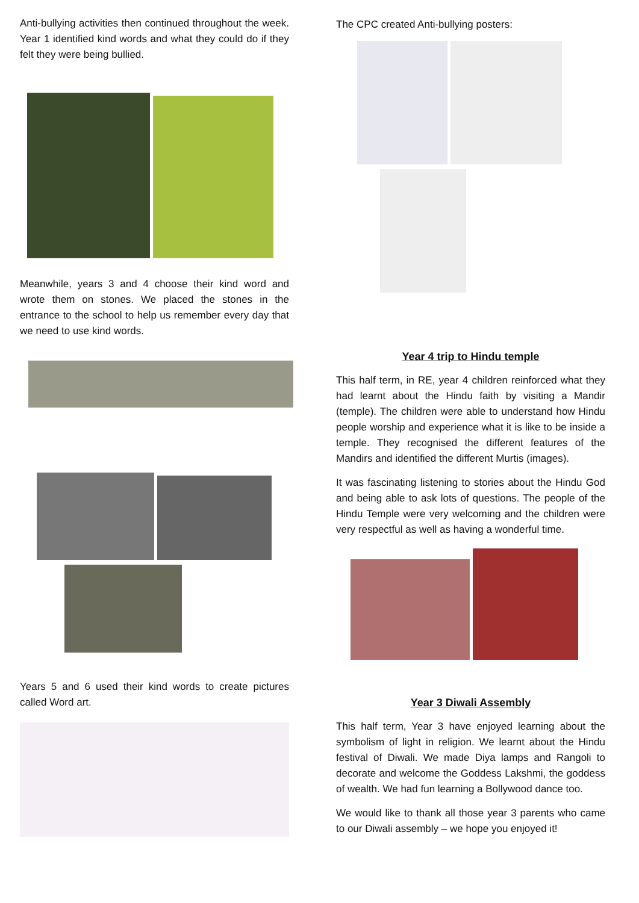Anti-bullying activities then continued throughout the week. Year 1 identified kind words and what they could do if they felt they were being bullied.
Meanwhile, years 3 and 4 choose their kind word and wrote them on stones. We placed the stones in the entrance to the school to help us remember every day that we need to use kind words.
Years 5 and 6 used their kind words to create pictures called Word art.
The CPC created Anti-bullying posters:
Year 4 trip to Hindu temple
This half term, in RE, year 4 children reinforced what they had learnt about the Hindu faith by visiting a Mandir (temple). The children were able to understand how Hindu people worship and experience what it is like to be inside a temple. They recognised the different features of the Mandirs and identified the different Murtis (images).
It was fascinating listening to stories about the Hindu God and being able to ask lots of questions. The people of the Hindu Temple were very welcoming and the children were very respectful as well as having a wonderful time.
Year 3 Diwali Assembly
This half term, Year 3 have enjoyed learning about the symbolism of light in religion. We learnt about the Hindu festival of Diwali. We made Diya lamps and Rangoli to decorate and welcome the Goddess Lakshmi, the goddess of wealth. We had fun learning a Bollywood dance too.
We would like to thank all those year 3 parents who came to our Diwali assembly – we hope you enjoyed it!